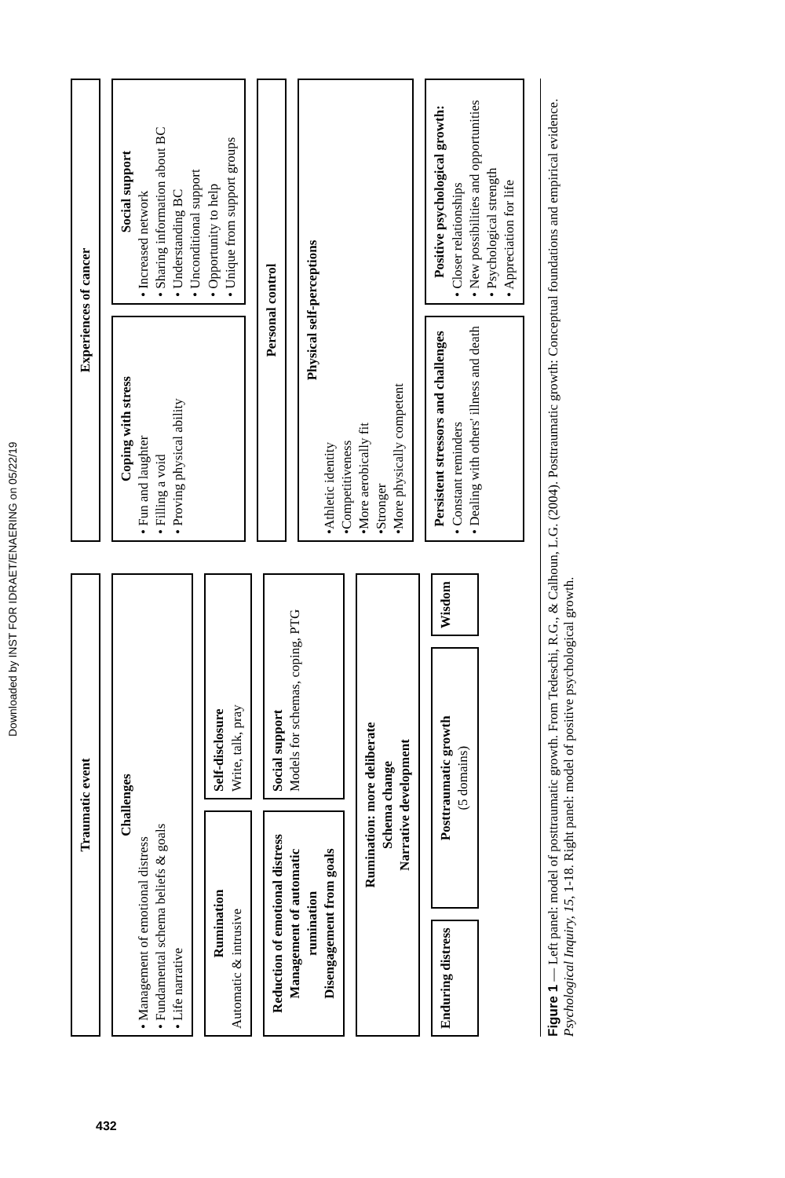Downloaded by INST FOR IDRAET/ENAERING on 05/22/19
Traumatic event
Challenges
• Management of emotional distress
• Fundamental schema beliefs & goals
• Life narrative
Rumination
Automatic & intrusive
Self-disclosure
Write, talk, pray
Reduction of emotional distress
Management of automatic rumination
Disengagement from goals
Social support
Models for schemas, coping, PTG
Rumination: more deliberate
Schema change
Narrative development
Enduring distress
Posttraumatic growth
(5 domains)
Wisdom
Experiences of cancer
Coping with stress
• Fun and laughter
• Filling a void
• Proving physical ability
Social support
• Increased network
• Sharing information about BC
• Understanding BC
• Unconditional support
• Opportunity to help
• Unique from support groups
Personal control
Physical self-perceptions
•Athletic identity
•Competitiveness
•More aerobically fit
•Stronger
•More physically competent
Persistent stressors and challenges
• Constant reminders
• Dealing with others' illness and death
Positive psychological growth:
• Closer relationships
• New possibilities and opportunities
• Psychological strength
• Appreciation for life
Figure 1 — Left panel: model of posttraumatic growth. From Tedeschi, R.G., & Calhoun, L.G. (2004). Posttraumatic growth: Conceptual foundations and empirical evidence. Psychological Inquiry, 15, 1-18. Right panel: model of positive psychological growth.
432